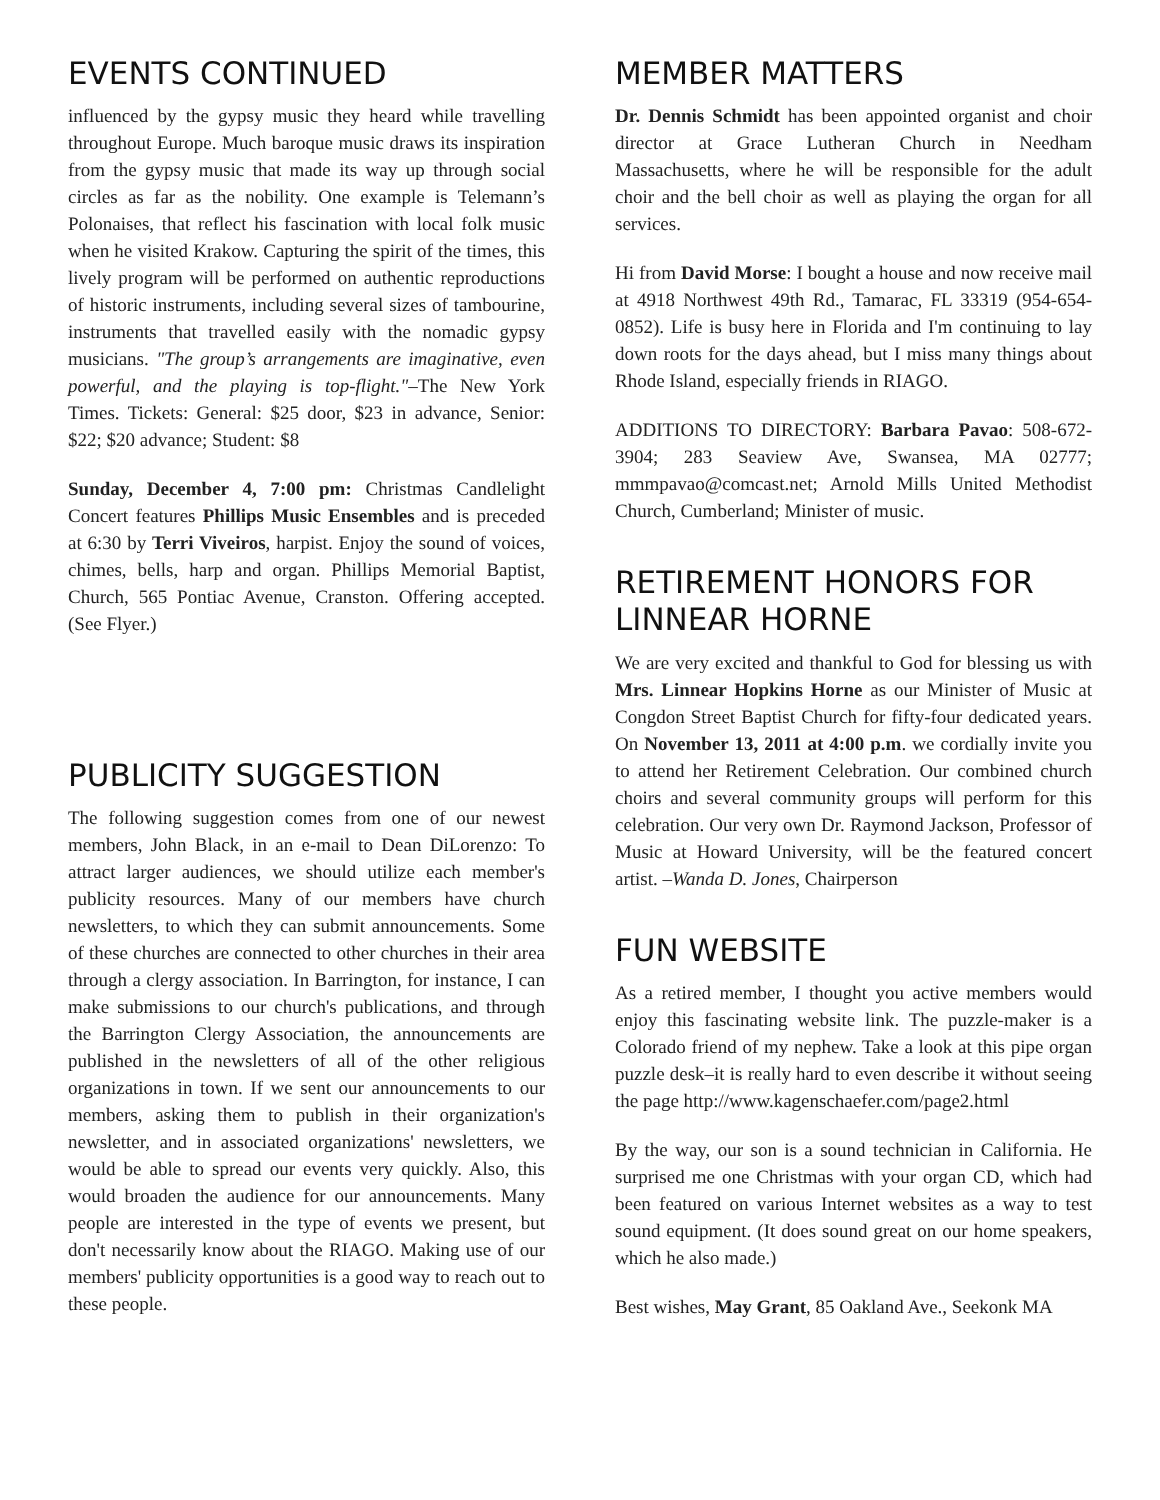EVENTS CONTINUED
influenced by the gypsy music they heard while travelling throughout Europe. Much baroque music draws its inspiration from the gypsy music that made its way up through social circles as far as the nobility. One example is Telemann’s Polonaises, that reflect his fascination with local folk music when he visited Krakow. Capturing the spirit of the times, this lively program will be performed on authentic reproductions of historic instruments, including several sizes of tambourine, instruments that travelled easily with the nomadic gypsy musicians. "The group’s arrangements are imaginative, even powerful, and the playing is top-flight."–The New York Times. Tickets: General: $25 door, $23 in advance, Senior: $22; $20 advance; Student: $8
Sunday, December 4, 7:00 pm: Christmas Candlelight Concert features Phillips Music Ensembles and is preceded at 6:30 by Terri Viveiros, harpist. Enjoy the sound of voices, chimes, bells, harp and organ. Phillips Memorial Baptist, Church, 565 Pontiac Avenue, Cranston. Offering accepted. (See Flyer.)
PUBLICITY SUGGESTION
The following suggestion comes from one of our newest members, John Black, in an e-mail to Dean DiLorenzo: To attract larger audiences, we should utilize each member's publicity resources. Many of our members have church newsletters, to which they can submit announcements. Some of these churches are connected to other churches in their area through a clergy association. In Barrington, for instance, I can make submissions to our church's publications, and through the Barrington Clergy Association, the announcements are published in the newsletters of all of the other religious organizations in town. If we sent our announcements to our members, asking them to publish in their organization's newsletter, and in associated organizations' newsletters, we would be able to spread our events very quickly. Also, this would broaden the audience for our announcements. Many people are interested in the type of events we present, but don't necessarily know about the RIAGO. Making use of our members' publicity opportunities is a good way to reach out to these people.
MEMBER MATTERS
Dr. Dennis Schmidt has been appointed organist and choir director at Grace Lutheran Church in Needham Massachusetts, where he will be responsible for the adult choir and the bell choir as well as playing the organ for all services.
Hi from David Morse: I bought a house and now receive mail at 4918 Northwest 49th Rd., Tamarac, FL 33319 (954-654-0852). Life is busy here in Florida and I'm continuing to lay down roots for the days ahead, but I miss many things about Rhode Island, especially friends in RIAGO.
ADDITIONS TO DIRECTORY: Barbara Pavao: 508-672-3904; 283 Seaview Ave, Swansea, MA 02777; mmmpavao@comcast.net; Arnold Mills United Methodist Church, Cumberland; Minister of music.
RETIREMENT HONORS FOR LINNEAR HORNE
We are very excited and thankful to God for blessing us with Mrs. Linnear Hopkins Horne as our Minister of Music at Congdon Street Baptist Church for fifty-four dedicated years. On November 13, 2011 at 4:00 p.m. we cordially invite you to attend her Retirement Celebration. Our combined church choirs and several community groups will perform for this celebration. Our very own Dr. Raymond Jackson, Professor of Music at Howard University, will be the featured concert artist. –Wanda D. Jones, Chairperson
FUN WEBSITE
As a retired member, I thought you active members would enjoy this fascinating website link. The puzzle-maker is a Colorado friend of my nephew. Take a look at this pipe organ puzzle desk–it is really hard to even describe it without seeing the page http://www.kagenschaefer.com/page2.html
By the way, our son is a sound technician in California. He surprised me one Christmas with your organ CD, which had been featured on various Internet websites as a way to test sound equipment. (It does sound great on our home speakers, which he also made.)
Best wishes, May Grant, 85 Oakland Ave., Seekonk MA